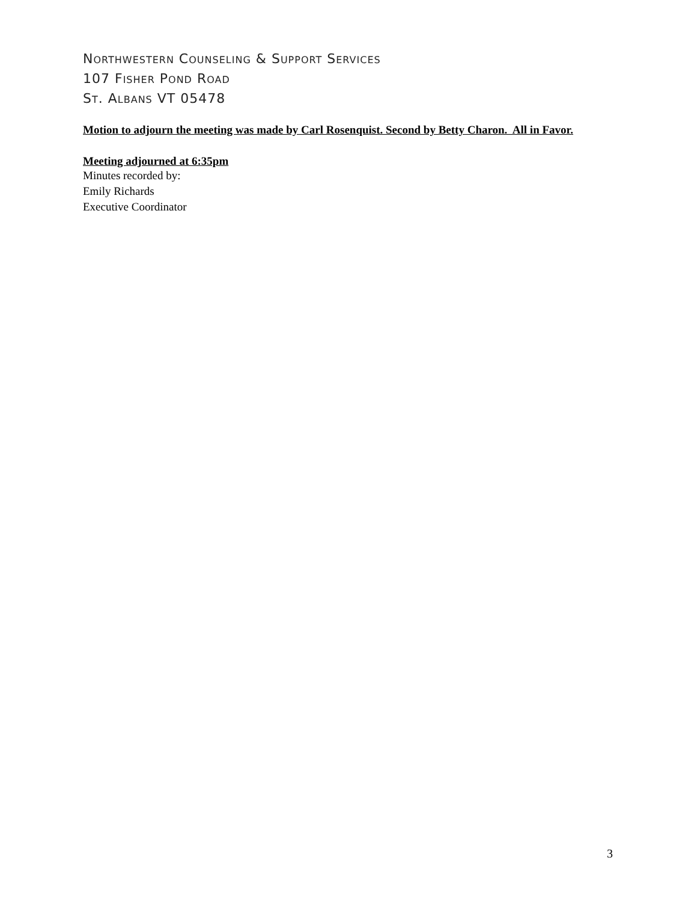NORTHWESTERN COUNSELING & SUPPORT SERVICES
107 FISHER POND ROAD
ST. ALBANS VT 05478
Motion to adjourn the meeting was made by Carl Rosenquist. Second by Betty Charon. All in Favor.
Meeting adjourned at 6:35pm
Minutes recorded by:
Emily Richards
Executive Coordinator
3